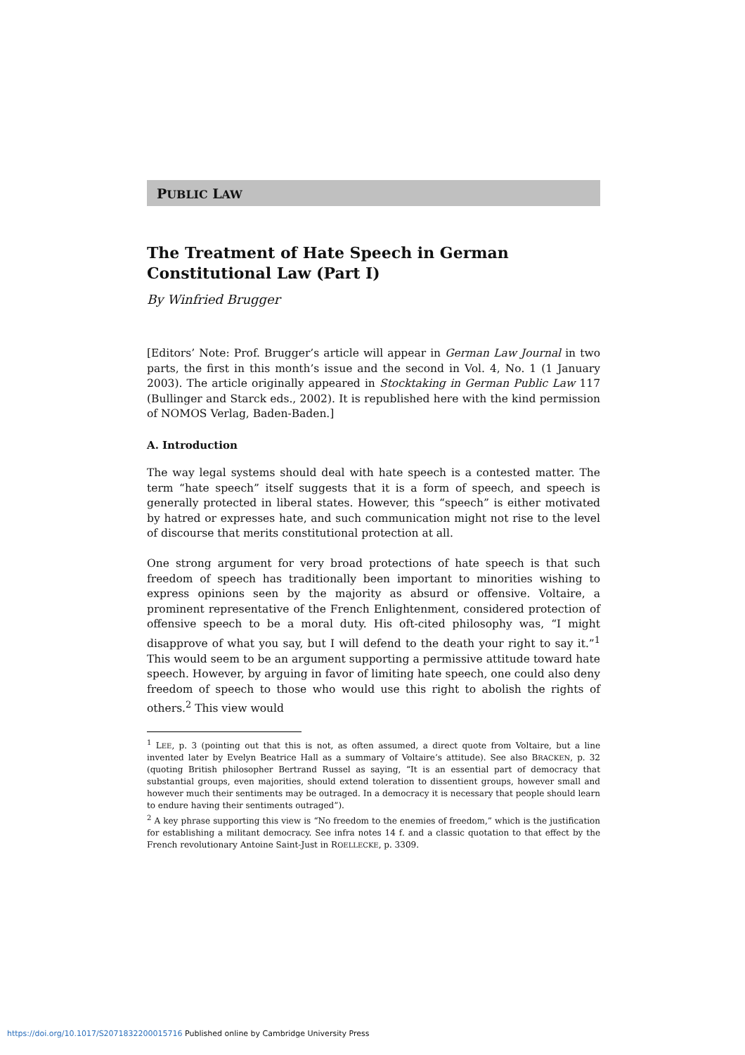PUBLIC LAW
The Treatment of Hate Speech in German Constitutional Law (Part I)
By Winfried Brugger
[Editors’ Note: Prof. Brugger’s article will appear in German Law Journal in two parts, the first in this month’s issue and the second in Vol. 4, No. 1 (1 January 2003). The article originally appeared in Stocktaking in German Public Law 117 (Bullinger and Starck eds., 2002). It is republished here with the kind permission of NOMOS Verlag, Baden-Baden.]
A. Introduction
The way legal systems should deal with hate speech is a contested matter. The term “hate speech” itself suggests that it is a form of speech, and speech is generally protected in liberal states. However, this “speech” is either motivated by hatred or expresses hate, and such communication might not rise to the level of discourse that merits constitutional protection at all.
One strong argument for very broad protections of hate speech is that such freedom of speech has traditionally been important to minorities wishing to express opinions seen by the majority as absurd or offensive. Voltaire, a prominent representative of the French Enlightenment, considered protection of offensive speech to be a moral duty. His oft-cited philosophy was, “I might disapprove of what you say, but I will defend to the death your right to say it.”<sup>1</sup> This would seem to be an argument supporting a permissive attitude toward hate speech. However, by arguing in favor of limiting hate speech, one could also deny freedom of speech to those who would use this right to abolish the rights of others.<sup>2</sup> This view would
<sup>1</sup> LEE, p. 3 (pointing out that this is not, as often assumed, a direct quote from Voltaire, but a line invented later by Evelyn Beatrice Hall as a summary of Voltaire’s attitude). See also BRACKEN, p. 32 (quoting British philosopher Bertrand Russel as saying, “It is an essential part of democracy that substantial groups, even majorities, should extend toleration to dissentient groups, however small and however much their sentiments may be outraged. In a democracy it is necessary that people should learn to endure having their sentiments outraged”).
<sup>2</sup> A key phrase supporting this view is “No freedom to the enemies of freedom,” which is the justification for establishing a militant democracy. See infra notes 14 f. and a classic quotation to that effect by the French revolutionary Antoine Saint-Just in ROELLECKE, p. 3309.
https://doi.org/10.1017/S2071832200015716 Published online by Cambridge University Press